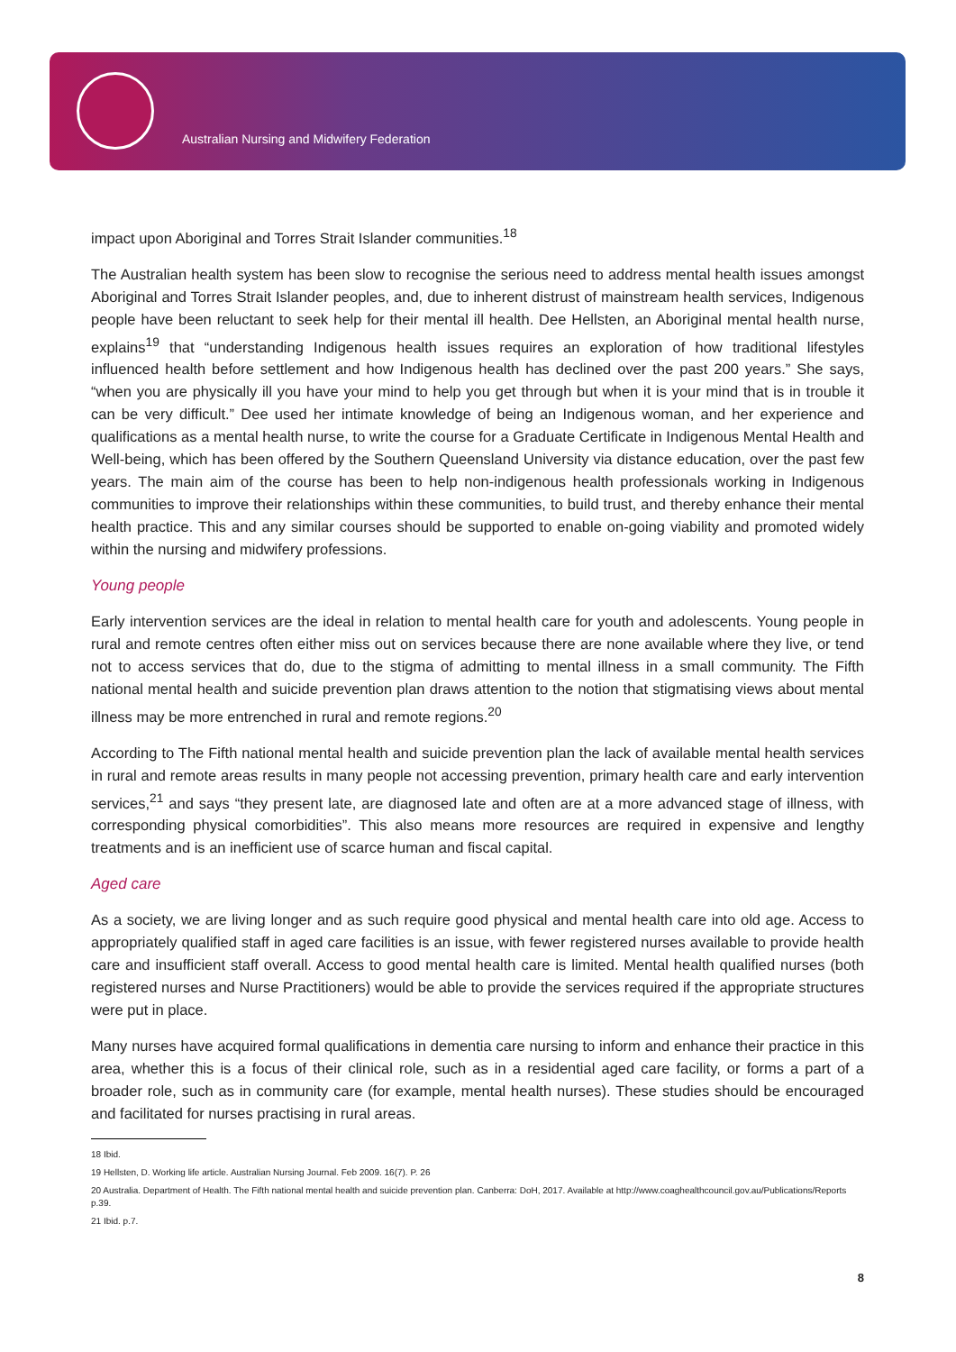Australian Nursing and Midwifery Federation
impact upon Aboriginal and Torres Strait Islander communities.<sup>18</sup>
The Australian health system has been slow to recognise the serious need to address mental health issues amongst Aboriginal and Torres Strait Islander peoples, and, due to inherent distrust of mainstream health services, Indigenous people have been reluctant to seek help for their mental ill health. Dee Hellsten, an Aboriginal mental health nurse, explains<sup>19</sup> that “understanding Indigenous health issues requires an exploration of how traditional lifestyles influenced health before settlement and how Indigenous health has declined over the past 200 years.” She says, “when you are physically ill you have your mind to help you get through but when it is your mind that is in trouble it can be very difficult.” Dee used her intimate knowledge of being an Indigenous woman, and her experience and qualifications as a mental health nurse, to write the course for a Graduate Certificate in Indigenous Mental Health and Well-being, which has been offered by the Southern Queensland University via distance education, over the past few years. The main aim of the course has been to help non-indigenous health professionals working in Indigenous communities to improve their relationships within these communities, to build trust, and thereby enhance their mental health practice. This and any similar courses should be supported to enable on-going viability and promoted widely within the nursing and midwifery professions.
Young people
Early intervention services are the ideal in relation to mental health care for youth and adolescents. Young people in rural and remote centres often either miss out on services because there are none available where they live, or tend not to access services that do, due to the stigma of admitting to mental illness in a small community. The Fifth national mental health and suicide prevention plan draws attention to the notion that stigmatising views about mental illness may be more entrenched in rural and remote regions.<sup>20</sup>
According to The Fifth national mental health and suicide prevention plan the lack of available mental health services in rural and remote areas results in many people not accessing prevention, primary health care and early intervention services,<sup>21</sup> and says “they present late, are diagnosed late and often are at a more advanced stage of illness, with corresponding physical comorbidities”. This also means more resources are required in expensive and lengthy treatments and is an inefficient use of scarce human and fiscal capital.
Aged care
As a society, we are living longer and as such require good physical and mental health care into old age. Access to appropriately qualified staff in aged care facilities is an issue, with fewer registered nurses available to provide health care and insufficient staff overall. Access to good mental health care is limited. Mental health qualified nurses (both registered nurses and Nurse Practitioners) would be able to provide the services required if the appropriate structures were put in place.
Many nurses have acquired formal qualifications in dementia care nursing to inform and enhance their practice in this area, whether this is a focus of their clinical role, such as in a residential aged care facility, or forms a part of a broader role, such as in community care (for example, mental health nurses). These studies should be encouraged and facilitated for nurses practising in rural areas.
18 Ibid.
19 Hellsten, D. Working life article. Australian Nursing Journal. Feb 2009. 16(7). P. 26
20 Australia. Department of Health. The Fifth national mental health and suicide prevention plan. Canberra: DoH, 2017. Available at http://www.coaghealthcouncil.gov.au/Publications/Reports p.39.
21 Ibid. p.7.
8